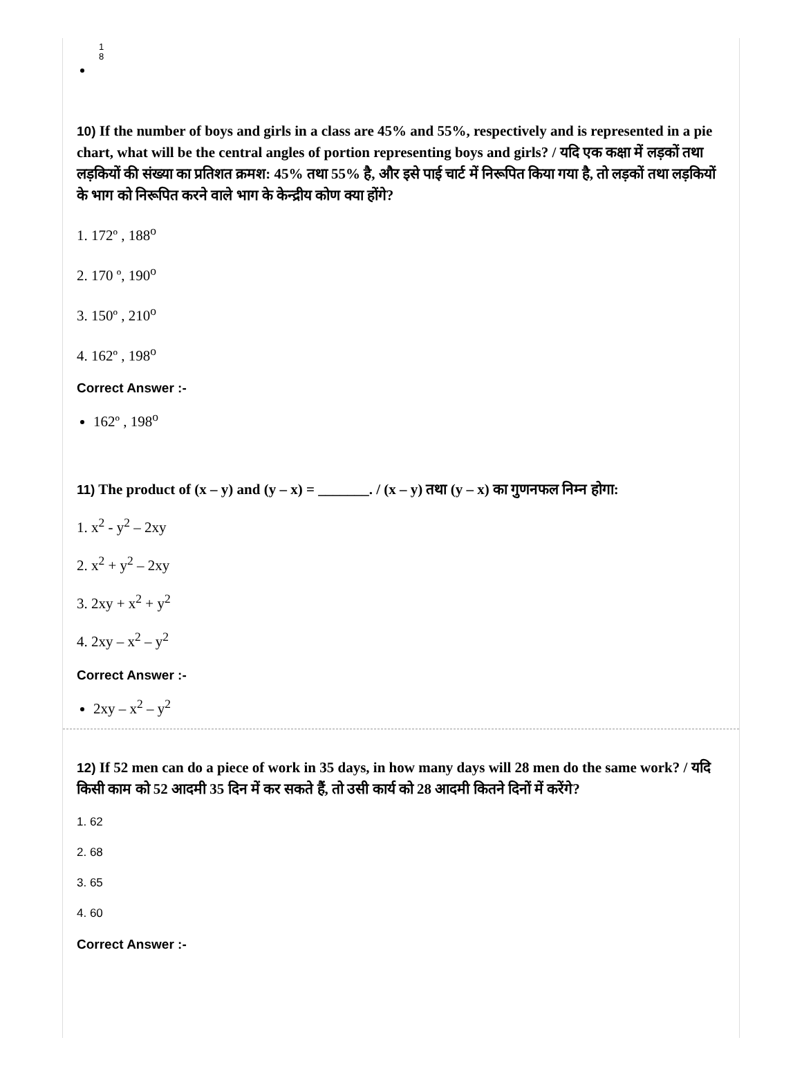1
8
10) If the number of boys and girls in a class are 45% and 55%, respectively and is represented in a pie chart, what will be the central angles of portion representing boys and girls? / यदि एक कक्षा में लड़कों तथा लड़कियों की संख्या का प्रतिशत क्रमश: 45% तथा 55% है, और इसे पाई चार्ट में निरूपित किया गया है, तो लड़कों तथा लड़कियों के भाग को निरूपित करने वाले भाग के केन्द्रीय कोण क्या होंगे?
1. 172º , 188<sup>o</sup>
2. 170 º, 190<sup>o</sup>
3. 150º , 210<sup>o</sup>
4. 162º , 198<sup>o</sup>
Correct Answer :-
162º , 198<sup>o</sup>
11) The product of (x – y) and (y – x) = _______. / (x – y) तथा (y – x) का गुणनफल निम्न होगा:
1. x<sup>2</sup> - y<sup>2</sup> – 2xy
2. x<sup>2</sup> + y<sup>2</sup> – 2xy
3. 2xy + x<sup>2</sup> + y<sup>2</sup>
4. 2xy – x<sup>2</sup> – y<sup>2</sup>
Correct Answer :-
2xy – x<sup>2</sup> – y<sup>2</sup>
12) If 52 men can do a piece of work in 35 days, in how many days will 28 men do the same work? / यदि किसी काम को 52 आदमी 35 दिन में कर सकते हैं, तो उसी कार्य को 28 आदमी कितने दिनों में करेंगे?
1. 62
2. 68
3. 65
4. 60
Correct Answer :-